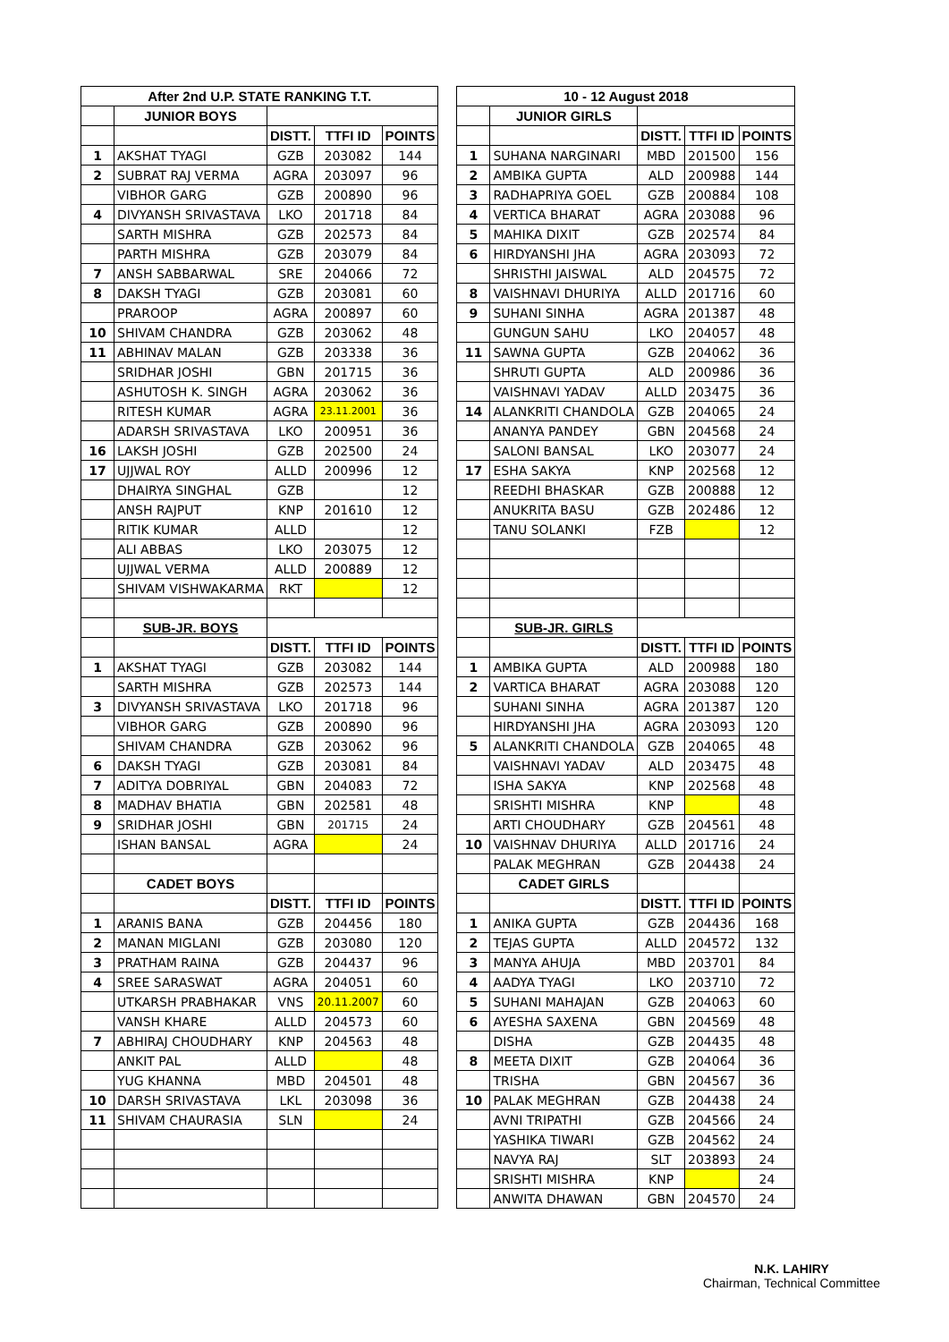| After 2nd U.P. STATE RANKING T.T. | | | | | | 10 - 12 August 2018 | | | | |
| | JUNIOR BOYS | | | | | | JUNIOR GIRLS | | | |
| | | DISTT. | TTFI ID | POINTS | | | | DISTT. | TTFI ID | POINTS |
| 1 | AKSHAT TYAGI | GZB | 203082 | 144 | | 1 | SUHANA NARGINARI | MBD | 201500 | 156 |
| 2 | SUBRAT RAJ VERMA | AGRA | 203097 | 96 | | 2 | AMBIKA GUPTA | ALD | 200988 | 144 |
| | VIBHOR GARG | GZB | 200890 | 96 | | 3 | RADHAPRIYA GOEL | GZB | 200884 | 108 |
| 4 | DIVYANSH SRIVASTAVA | LKO | 201718 | 84 | | 4 | VERTICA BHARAT | AGRA | 203088 | 96 |
| | SARTH MISHRA | GZB | 202573 | 84 | | 5 | MAHIKA DIXIT | GZB | 202574 | 84 |
| | PARTH MISHRA | GZB | 203079 | 84 | | 6 | HIRDYANSHI JHA | AGRA | 203093 | 72 |
| 7 | ANSH SABBARWAL | SRE | 204066 | 72 | | | SHRISTHI JAISWAL | ALD | 204575 | 72 |
| 8 | DAKSH TYAGI | GZB | 203081 | 60 | | 8 | VAISHNAVI DHURIYA | ALLD | 201716 | 60 |
| | PRAROOP | AGRA | 200897 | 60 | | 9 | SUHANI SINHA | AGRA | 201387 | 48 |
| 10 | SHIVAM CHANDRA | GZB | 203062 | 48 | | | GUNGUN SAHU | LKO | 204057 | 48 |
| 11 | ABHINAV MALAN | GZB | 203338 | 36 | | 11 | SAWNA GUPTA | GZB | 204062 | 36 |
| | SRIDHAR JOSHI | GBN | 201715 | 36 | | | SHRUTI GUPTA | ALD | 200986 | 36 |
| | ASHUTOSH K. SINGH | AGRA | 203062 | 36 | | | VAISHNAVI YADAV | ALLD | 203475 | 36 |
| | RITESH KUMAR | AGRA | 23.11.2001 | 36 | | 14 | ALANKRITI CHANDOLA | GZB | 204065 | 24 |
| | ADARSH SRIVASTAVA | LKO | 200951 | 36 | | | ANANYA PANDEY | GBN | 204568 | 24 |
| 16 | LAKSH JOSHI | GZB | 202500 | 24 | | | SALONI BANSAL | LKO | 203077 | 24 |
| 17 | UJJWAL ROY | ALLD | 200996 | 12 | | 17 | ESHA SAKYA | KNP | 202568 | 12 |
| | DHAIRYA SINGHAL | GZB | | 12 | | | REEDHI BHASKAR | GZB | 200888 | 12 |
| | ANSH RAJPUT | KNP | 201610 | 12 | | | ANUKRITA BASU | GZB | 202486 | 12 |
| | RITIK KUMAR | ALLD | | 12 | | | TANU SOLANKI | FZB | | 12 |
| | ALI ABBAS | LKO | 203075 | 12 | | | | | | |
| | UJJWAL VERMA | ALLD | 200889 | 12 | | | | | | |
| | SHIVAM VISHWAKARMA | RKT | | 12 | | | | | | |
| | SUB-JR. BOYS | | | | | | SUB-JR. GIRLS | | | |
| | | DISTT. | TTFI ID | POINTS | | | | DISTT. | TTFI ID | POINTS |
| 1 | AKSHAT TYAGI | GZB | 203082 | 144 | | 1 | AMBIKA GUPTA | ALD | 200988 | 180 |
| | SARTH MISHRA | GZB | 202573 | 144 | | 2 | VARTICA BHARAT | AGRA | 203088 | 120 |
| 3 | DIVYANSH SRIVASTAVA | LKO | 201718 | 96 | | | SUHANI SINHA | AGRA | 201387 | 120 |
| | VIBHOR GARG | GZB | 200890 | 96 | | | HIRDYANSHI JHA | AGRA | 203093 | 120 |
| | SHIVAM CHANDRA | GZB | 203062 | 96 | | 5 | ALANKRITI CHANDOLA | GZB | 204065 | 48 |
| 6 | DAKSH TYAGI | GZB | 203081 | 84 | | | VAISHNAVI YADAV | ALD | 203475 | 48 |
| 7 | ADITYA DOBRIYAL | GBN | 204083 | 72 | | | ISHA SAKYA | KNP | 202568 | 48 |
| 8 | MADHAV BHATIA | GBN | 202581 | 48 | | | SRISHTI MISHRA | KNP | | 48 |
| 9 | SRIDHAR JOSHI | GBN | 201715 | 24 | | | ARTI CHOUDHARY | GZB | 204561 | 48 |
| | ISHAN BANSAL | AGRA | | 24 | | 10 | VAISHNAV DHURIYA | ALLD | 201716 | 24 |
| | | | | | | | PALAK MEGHRAN | GZB | 204438 | 24 |
| | CADET BOYS | | | | | | CADET GIRLS | | | |
| | | DISTT. | TTFI ID | POINTS | | | | DISTT. | TTFI ID | POINTS |
| 1 | ARANIS BANA | GZB | 204456 | 180 | | 1 | ANIKA GUPTA | GZB | 204436 | 168 |
| 2 | MANAN MIGLANI | GZB | 203080 | 120 | | 2 | TEJAS GUPTA | ALLD | 204572 | 132 |
| 3 | PRATHAM RAINA | GZB | 204437 | 96 | | 3 | MANYA AHUJA | MBD | 203701 | 84 |
| 4 | SREE SARASWAT | AGRA | 204051 | 60 | | 4 | AADYA TYAGI | LKO | 203710 | 72 |
| | UTKARSH PRABHAKAR | VNS | 20.11.2007 | 60 | | 5 | SUHANI MAHAJAN | GZB | 204063 | 60 |
| | VANSH KHARE | ALLD | 204573 | 60 | | 6 | AYESHA SAXENA | GBN | 204569 | 48 |
| 7 | ABHIRAJ CHOUDHARY | KNP | 204563 | 48 | | | DISHA | GZB | 204435 | 48 |
| | ANKIT PAL | ALLD | | 48 | | 8 | MEETA DIXIT | GZB | 204064 | 36 |
| | YUG KHANNA | MBD | 204501 | 48 | | | TRISHA | GBN | 204567 | 36 |
| 10 | DARSH SRIVASTAVA | LKL | 203098 | 36 | | 10 | PALAK MEGHRAN | GZB | 204438 | 24 |
| 11 | SHIVAM CHAURASIA | SLN | | 24 | | | AVNI TRIPATHI | GZB | 204566 | 24 |
| | | | | | | | YASHIKA TIWARI | GZB | 204562 | 24 |
| | | | | | | | NAVYA RAJ | SLT | 203893 | 24 |
| | | | | | | | SRISHTI MISHRA | KNP | | 24 |
| | | | | | | | ANWITA DHAWAN | GBN | 204570 | 24 |
N.K. LAHIRY
Chairman, Technical Committee